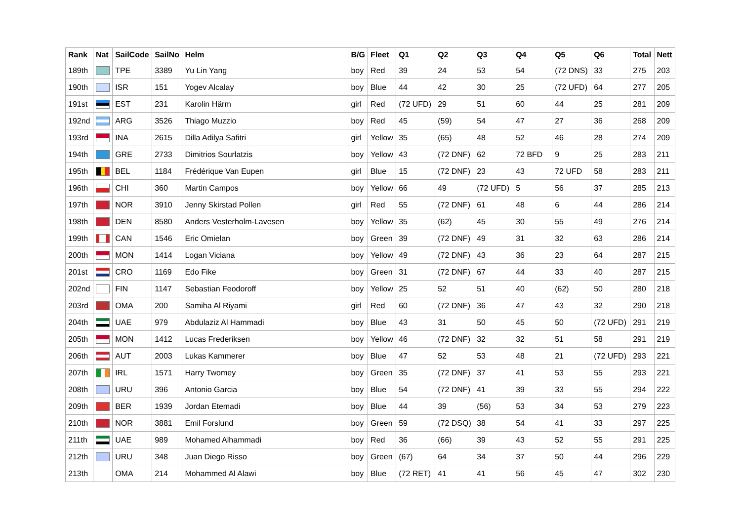| Rank | Nat | SailCode | SailNo | Helm | B/G | Fleet | Q1 | Q2 | Q3 | Q4 | Q5 | Q6 | Total | Nett |
| --- | --- | --- | --- | --- | --- | --- | --- | --- | --- | --- | --- | --- | --- | --- |
| 189th | | TPE | 3389 | Yu Lin Yang | boy | Red | 39 | 24 | 53 | 54 | (72 DNS) | 33 | 275 | 203 |
| 190th | | ISR | 151 | Yogev Alcalay | boy | Blue | 44 | 42 | 30 | 25 | (72 UFD) | 64 | 277 | 205 |
| 191st | | EST | 231 | Karolin Härm | girl | Red | (72 UFD) | 29 | 51 | 60 | 44 | 25 | 281 | 209 |
| 192nd | | ARG | 3526 | Thiago Muzzio | boy | Red | 45 | (59) | 54 | 47 | 27 | 36 | 268 | 209 |
| 193rd | | INA | 2615 | Dilla Adilya Safitri | girl | Yellow | 35 | (65) | 48 | 52 | 46 | 28 | 274 | 209 |
| 194th | | GRE | 2733 | Dimitrios Sourlatzis | boy | Yellow | 43 | (72 DNF) | 62 | 72 BFD | 9 | 25 | 283 | 211 |
| 195th | | BEL | 1184 | Frédérique Van Eupen | girl | Blue | 15 | (72 DNF) | 23 | 43 | 72 UFD | 58 | 283 | 211 |
| 196th | | CHI | 360 | Martin Campos | boy | Yellow | 66 | 49 | (72 UFD) | 5 | 56 | 37 | 285 | 213 |
| 197th | | NOR | 3910 | Jenny Skirstad Pollen | girl | Red | 55 | (72 DNF) | 61 | 48 | 6 | 44 | 286 | 214 |
| 198th | | DEN | 8580 | Anders Vesterholm-Lavesen | boy | Yellow | 35 | (62) | 45 | 30 | 55 | 49 | 276 | 214 |
| 199th | | CAN | 1546 | Eric Omielan | boy | Green | 39 | (72 DNF) | 49 | 31 | 32 | 63 | 286 | 214 |
| 200th | | MON | 1414 | Logan Viciana | boy | Yellow | 49 | (72 DNF) | 43 | 36 | 23 | 64 | 287 | 215 |
| 201st | | CRO | 1169 | Edo Fike | boy | Green | 31 | (72 DNF) | 67 | 44 | 33 | 40 | 287 | 215 |
| 202nd | | FIN | 1147 | Sebastian Feodoroff | boy | Yellow | 25 | 52 | 51 | 40 | (62) | 50 | 280 | 218 |
| 203rd | | OMA | 200 | Samiha Al Riyami | girl | Red | 60 | (72 DNF) | 36 | 47 | 43 | 32 | 290 | 218 |
| 204th | | UAE | 979 | Abdulaziz Al Hammadi | boy | Blue | 43 | 31 | 50 | 45 | 50 | (72 UFD) | 291 | 219 |
| 205th | | MON | 1412 | Lucas Frederiksen | boy | Yellow | 46 | (72 DNF) | 32 | 32 | 51 | 58 | 291 | 219 |
| 206th | | AUT | 2003 | Lukas Kammerer | boy | Blue | 47 | 52 | 53 | 48 | 21 | (72 UFD) | 293 | 221 |
| 207th | | IRL | 1571 | Harry Twomey | boy | Green | 35 | (72 DNF) | 37 | 41 | 53 | 55 | 293 | 221 |
| 208th | | URU | 396 | Antonio Garcia | boy | Blue | 54 | (72 DNF) | 41 | 39 | 33 | 55 | 294 | 222 |
| 209th | | BER | 1939 | Jordan Etemadi | boy | Blue | 44 | 39 | (56) | 53 | 34 | 53 | 279 | 223 |
| 210th | | NOR | 3881 | Emil Forslund | boy | Green | 59 | (72 DSQ) | 38 | 54 | 41 | 33 | 297 | 225 |
| 211th | | UAE | 989 | Mohamed Alhammadi | boy | Red | 36 | (66) | 39 | 43 | 52 | 55 | 291 | 225 |
| 212th | | URU | 348 | Juan Diego Risso | boy | Green | (67) | 64 | 34 | 37 | 50 | 44 | 296 | 229 |
| 213th | | OMA | 214 | Mohammed Al Alawi | boy | Blue | (72 RET) | 41 | 41 | 56 | 45 | 47 | 302 | 230 |